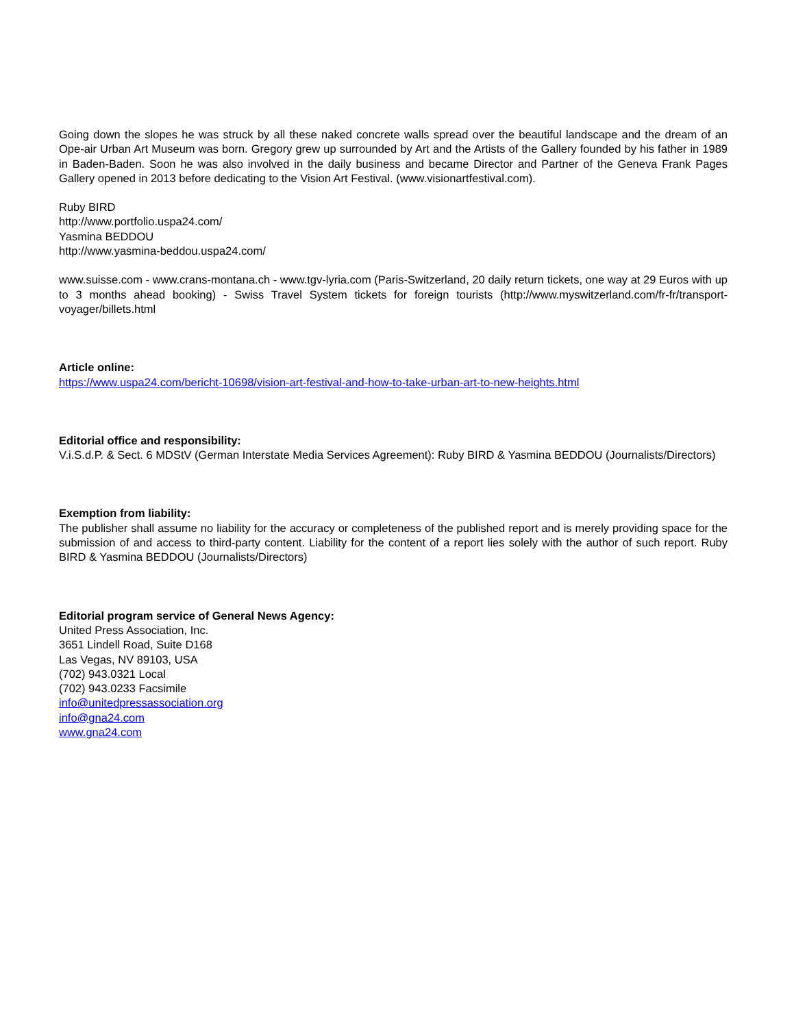Going down the slopes he was struck by all these naked concrete walls spread over the beautiful landscape and the dream of an Ope-air Urban Art Museum was born. Gregory grew up surrounded by Art and the Artists of the Gallery founded by his father in 1989 in Baden-Baden. Soon he was also involved in the daily business and became Director and Partner of the Geneva Frank Pages Gallery opened in 2013 before dedicating to the Vision Art Festival. (www.visionartfestival.com).
Ruby BIRD
http://www.portfolio.uspa24.com/
Yasmina BEDDOU
http://www.yasmina-beddou.uspa24.com/
www.suisse.com - www.crans-montana.ch - www.tgv-lyria.com (Paris-Switzerland, 20 daily return tickets, one way at 29 Euros with up to 3 months ahead booking) - Swiss Travel System tickets for foreign tourists (http://www.myswitzerland.com/fr-fr/transport-voyager/billets.html
Article online:
https://www.uspa24.com/bericht-10698/vision-art-festival-and-how-to-take-urban-art-to-new-heights.html
Editorial office and responsibility:
V.i.S.d.P. & Sect. 6 MDStV (German Interstate Media Services Agreement): Ruby BIRD & Yasmina BEDDOU (Journalists/Directors)
Exemption from liability:
The publisher shall assume no liability for the accuracy or completeness of the published report and is merely providing space for the submission of and access to third-party content. Liability for the content of a report lies solely with the author of such report. Ruby BIRD & Yasmina BEDDOU (Journalists/Directors)
Editorial program service of General News Agency:
United Press Association, Inc.
3651 Lindell Road, Suite D168
Las Vegas, NV 89103, USA
(702) 943.0321 Local
(702) 943.0233 Facsimile
info@unitedpressassociation.org
info@gna24.com
www.gna24.com